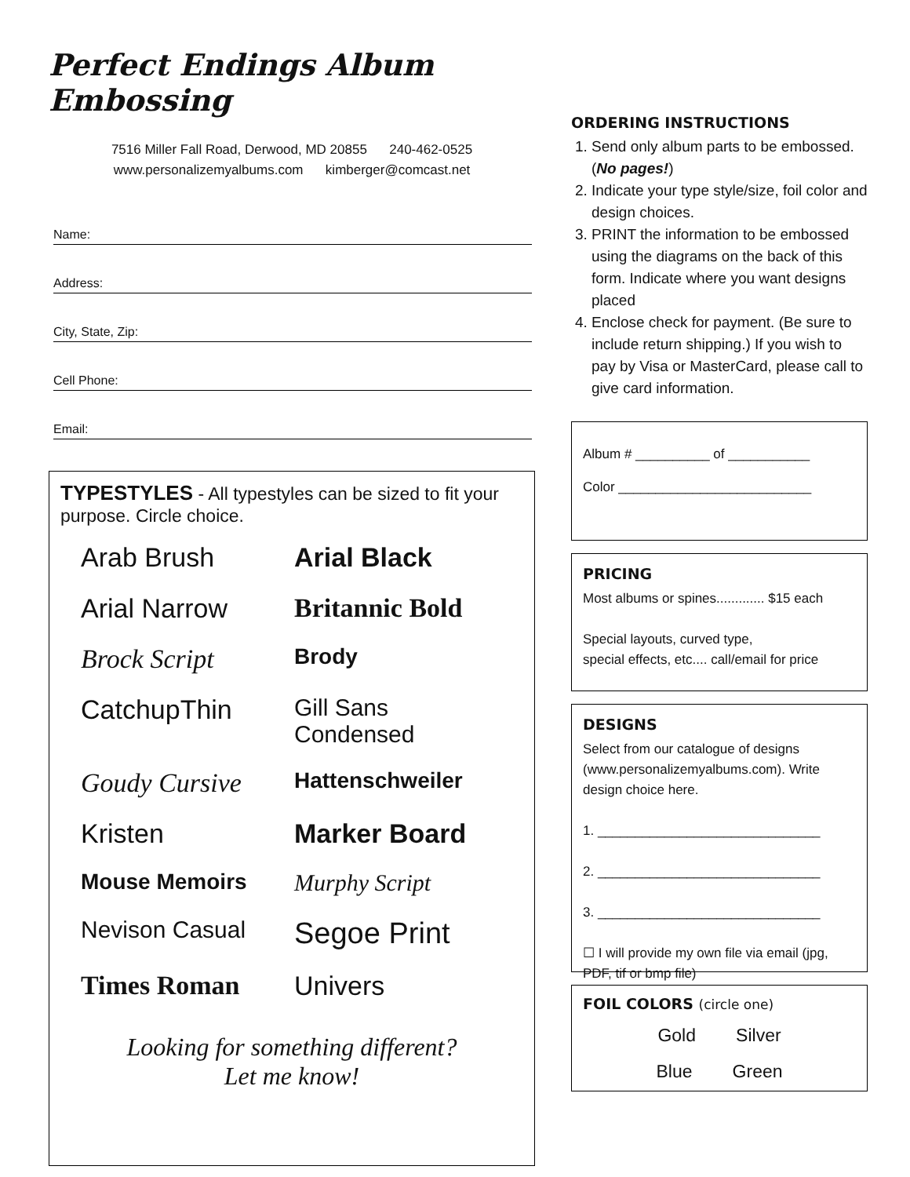Perfect Endings Album Embossing
7516 Miller Fall Road, Derwood, MD 20855 240-462-0525
www.personalizemyalbums.com kimberger@comcast.net
Name:
Address:
City, State, Zip:
Cell Phone:
Email:
TYPESTYLES - All typestyles can be sized to fit your purpose. Circle choice.
Arab Brush
Arial Black
Arial Narrow
Britannic Bold
Brock Script
Brody
CatchupThin
Gill Sans Condensed
Goudy Cursive
Hattenschweiler
Kristen
Marker Board
Mouse Memoirs
Murphy Script
Nevison Casual
Segoe Print
Times Roman
Univers
Looking for something different?
Let me know!
ORDERING INSTRUCTIONS
1. Send only album parts to be embossed. (No pages!)
2. Indicate your type style/size, foil color and design choices.
3. PRINT the information to be embossed using the diagrams on the back of this form. Indicate where you want designs placed
4. Enclose check for payment. (Be sure to include return shipping.) If you wish to pay by Visa or MasterCard, please call to give card information.
Album # __________ of ___________
Color __________________________
PRICING
Most albums or spines............. $15 each
Special layouts, curved type,
special effects, etc.... call/email for price
DESIGNS
Select from our catalogue of designs (www.personalizemyalbums.com). Write design choice here.
1. ______________________________
2. ______________________________
3. ______________________________
☐ I will provide my own file via email (jpg, PDF, tif or bmp file)
FOIL COLORS (circle one)
Gold Silver
Blue Green